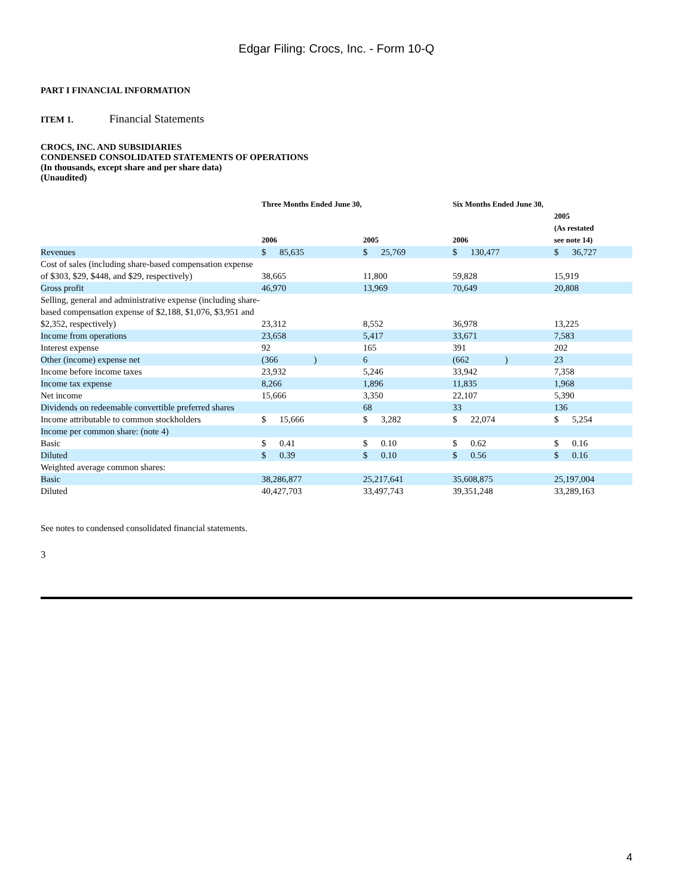Edgar Filing: Crocs, Inc. - Form 10-Q
PART I FINANCIAL INFORMATION
ITEM 1. Financial Statements
CROCS, INC. AND SUBSIDIARIES
CONDENSED CONSOLIDATED STATEMENTS OF OPERATIONS
(In thousands, except share and per share data)
(Unaudited)
| | Three Months Ended June 30, | | Six Months Ended June 30, | |
| --- | --- | --- | --- | --- |
| | 2006 | 2005 | 2006 | 2005 (As restated see note 14) |
| Revenues | $ 85,635 | $ 25,769 | $ 130,477 | $ 36,727 |
| Cost of sales (including share-based compensation expense of $303, $29, $448, and $29, respectively) | 38,665 | 11,800 | 59,828 | 15,919 |
| Gross profit | 46,970 | 13,969 | 70,649 | 20,808 |
| Selling, general and administrative expense (including share-based compensation expense of $2,188, $1,076, $3,951 and $2,352, respectively) | 23,312 | 8,552 | 36,978 | 13,225 |
| Income from operations | 23,658 | 5,417 | 33,671 | 7,583 |
| Interest expense | 92 | 165 | 391 | 202 |
| Other (income) expense net | (366 ) | 6 | (662 ) | 23 |
| Income before income taxes | 23,932 | 5,246 | 33,942 | 7,358 |
| Income tax expense | 8,266 | 1,896 | 11,835 | 1,968 |
| Net income | 15,666 | 3,350 | 22,107 | 5,390 |
| Dividends on redeemable convertible preferred shares | | 68 | 33 | 136 |
| Income attributable to common stockholders | $ 15,666 | $ 3,282 | $ 22,074 | $ 5,254 |
| Income per common share: (note 4) | | | | |
| Basic | $ 0.41 | $ 0.10 | $ 0.62 | $ 0.16 |
| Diluted | $ 0.39 | $ 0.10 | $ 0.56 | $ 0.16 |
| Weighted average common shares: | | | | |
| Basic | 38,286,877 | 25,217,641 | 35,608,875 | 25,197,004 |
| Diluted | 40,427,703 | 33,497,743 | 39,351,248 | 33,289,163 |
See notes to condensed consolidated financial statements.
3
4